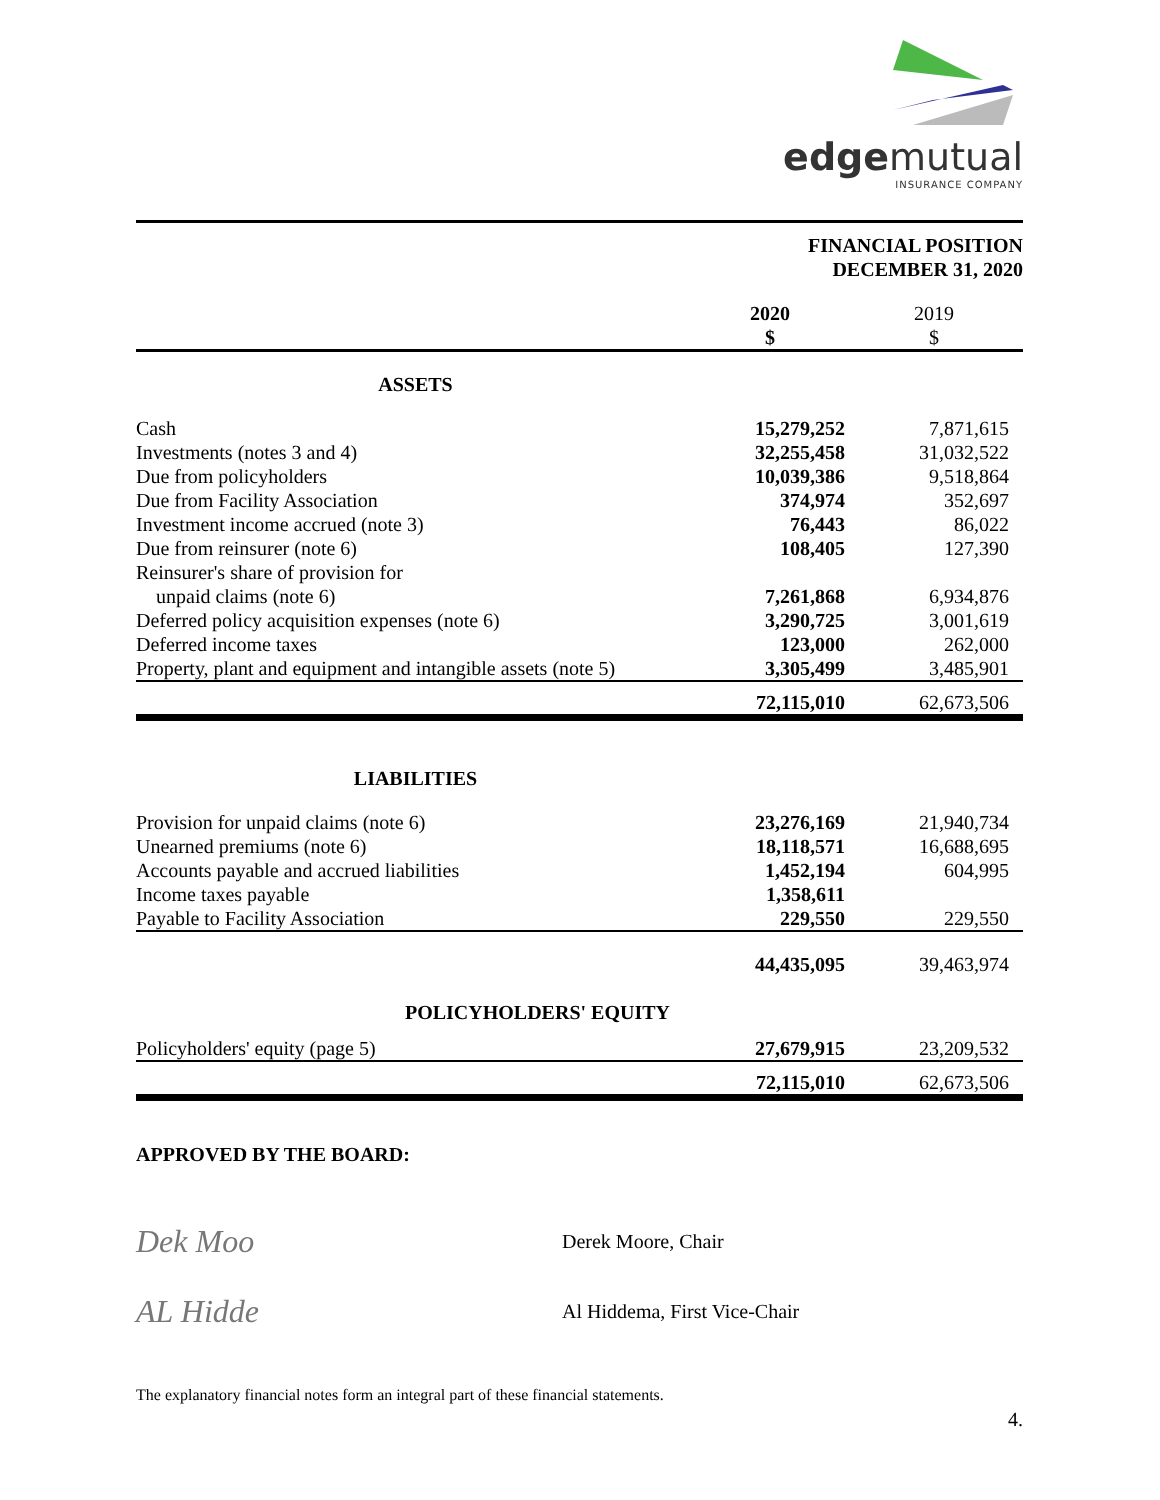edgemutual
INSURANCE COMPANY
FINANCIAL POSITION
DECEMBER 31, 2020
| | 2020 $ | 2019 $ |
| ASSETS | | |
| Cash | 15,279,252 | 7,871,615 |
| Investments (notes 3 and 4) | 32,255,458 | 31,032,522 |
| Due from policyholders | 10,039,386 | 9,518,864 |
| Due from Facility Association | 374,974 | 352,697 |
| Investment income accrued (note 3) | 76,443 | 86,022 |
| Due from reinsurer (note 6) | 108,405 | 127,390 |
| Reinsurer's share of provision for unpaid claims (note 6) | 7,261,868 | 6,934,876 |
| Deferred policy acquisition expenses (note 6) | 3,290,725 | 3,001,619 |
| Deferred income taxes | 123,000 | 262,000 |
| Property, plant and equipment and intangible assets (note 5) | 3,305,499 | 3,485,901 |
| | 72,115,010 | 62,673,506 |
| LIABILITIES | | |
| Provision for unpaid claims (note 6) | 23,276,169 | 21,940,734 |
| Unearned premiums (note 6) | 18,118,571 | 16,688,695 |
| Accounts payable and accrued liabilities | 1,452,194 | 604,995 |
| Income taxes payable | 1,358,611 | |
| Payable to Facility Association | 229,550 | 229,550 |
| | 44,435,095 | 39,463,974 |
| POLICYHOLDERS' EQUITY | | |
| Policyholders' equity (page 5) | 27,679,915 | 23,209,532 |
| | 72,115,010 | 62,673,506 |
APPROVED BY THE BOARD:
Dek Moo
Derek Moore, Chair
AL Hidde
Al Hiddema, First Vice-Chair
The explanatory financial notes form an integral part of these financial statements.
4.